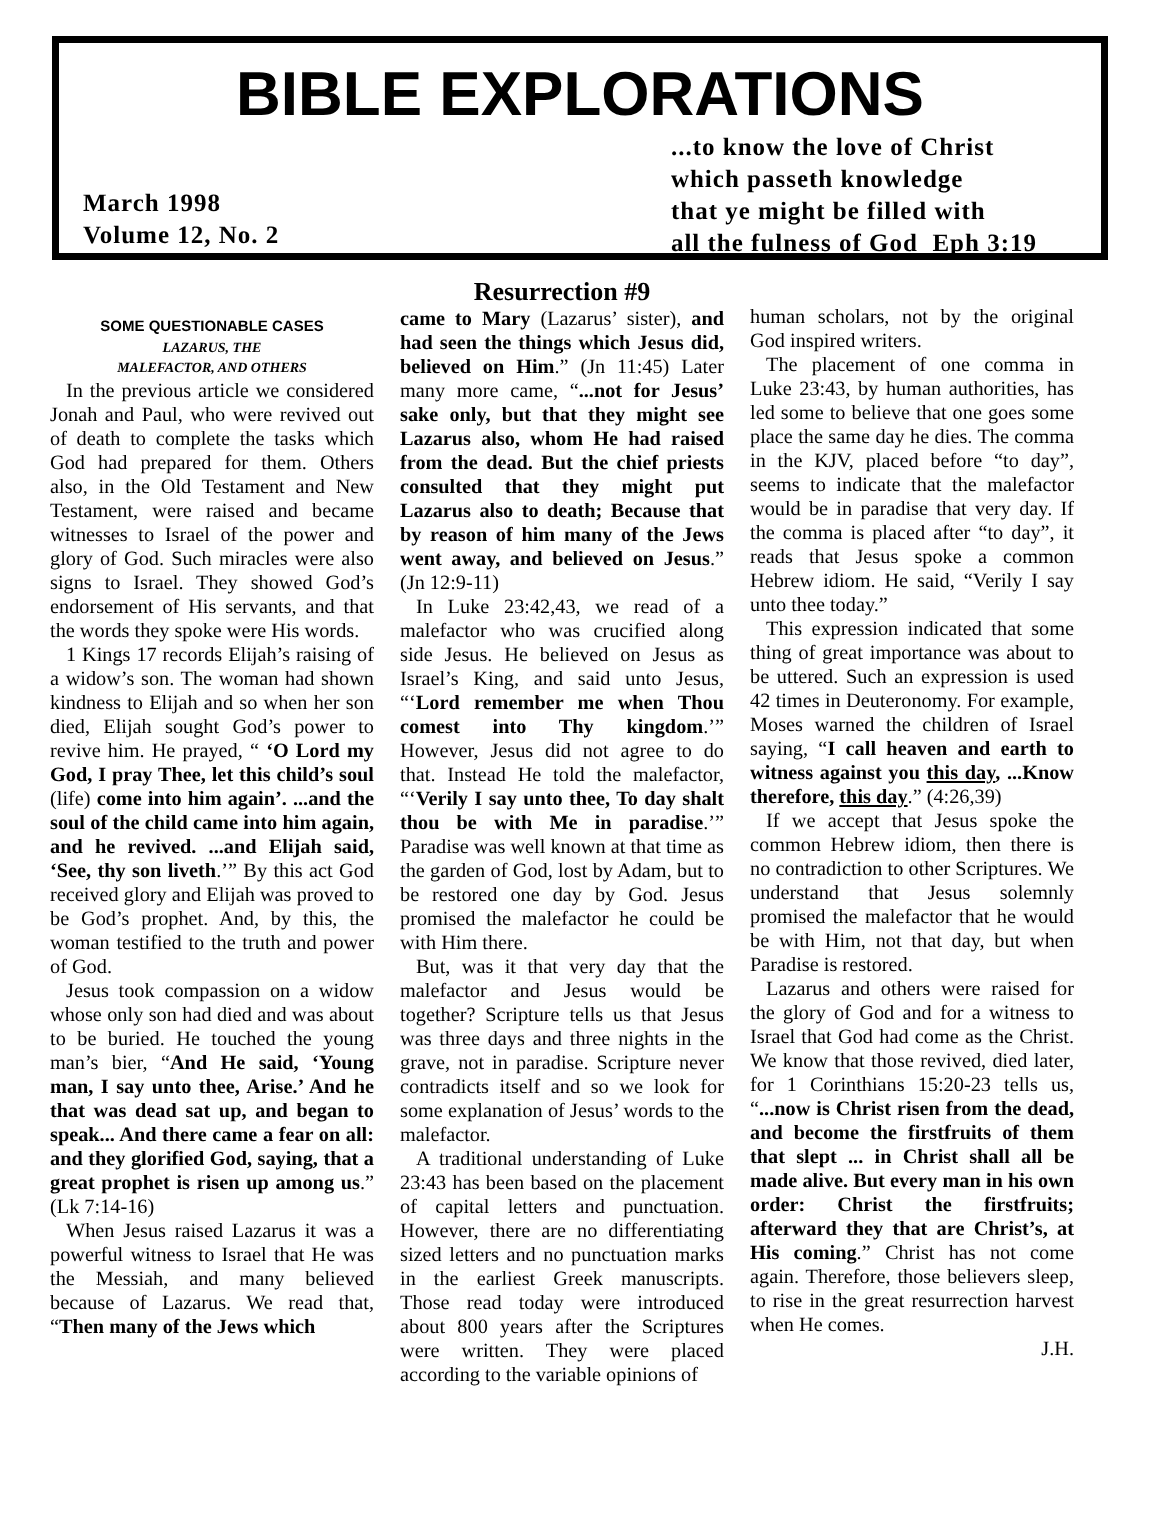BIBLE EXPLORATIONS
March 1998
Volume 12, No. 2
...to know the love of Christ
which passeth knowledge
that ye might be filled with
all the fulness of God Eph 3:19
SOME QUESTIONABLE CASES
LAZARUS, THE
MALEFACTOR, AND OTHERS
In the previous article we considered Jonah and Paul, who were revived out of death to complete the tasks which God had prepared for them. Others also, in the Old Testament and New Testament, were raised and became witnesses to Israel of the power and glory of God. Such miracles were also signs to Israel. They showed God’s endorsement of His servants, and that the words they spoke were His words.
1 Kings 17 records Elijah’s raising of a widow’s son. The woman had shown kindness to Elijah and so when her son died, Elijah sought God’s power to revive him. He prayed, “ ‘O Lord my God, I pray Thee, let this child’s soul (life) come into him again’. ...and the soul of the child came into him again, and he revived. ...and Elijah said, ‘See, thy son liveth.’” By this act God received glory and Elijah was proved to be God’s prophet. And, by this, the woman testified to the truth and power of God.
Jesus took compassion on a widow whose only son had died and was about to be buried. He touched the young man’s bier, “And He said, ‘Young man, I say unto thee, Arise.’ And he that was dead sat up, and began to speak... And there came a fear on all: and they glorified God, saying, that a great prophet is risen up among us.” (Lk 7:14-16)
When Jesus raised Lazarus it was a powerful witness to Israel that He was the Messiah, and many believed because of Lazarus. We read that, “Then many of the Jews which
Resurrection #9
came to Mary (Lazarus’ sister), and had seen the things which Jesus did, believed on Him.” (Jn 11:45) Later many more came, “...not for Jesus’ sake only, but that they might see Lazarus also, whom He had raised from the dead. But the chief priests consulted that they might put Lazarus also to death; Because that by reason of him many of the Jews went away, and believed on Jesus.” (Jn 12:9-11)
In Luke 23:42,43, we read of a malefactor who was crucified along side Jesus. He believed on Jesus as Israel’s King, and said unto Jesus, “‘Lord remember me when Thou comest into Thy kingdom.’” However, Jesus did not agree to do that. Instead He told the malefactor, “‘Verily I say unto thee, To day shalt thou be with Me in paradise.’” Paradise was well known at that time as the garden of God, lost by Adam, but to be restored one day by God. Jesus promised the malefactor he could be with Him there.
But, was it that very day that the malefactor and Jesus would be together? Scripture tells us that Jesus was three days and three nights in the grave, not in paradise. Scripture never contradicts itself and so we look for some explanation of Jesus’ words to the malefactor.
A traditional understanding of Luke 23:43 has been based on the placement of capital letters and punctuation. However, there are no differentiating sized letters and no punctuation marks in the earliest Greek manuscripts. Those read today were introduced about 800 years after the Scriptures were written. They were placed according to the variable opinions of
human scholars, not by the original God inspired writers.
The placement of one comma in Luke 23:43, by human authorities, has led some to believe that one goes some place the same day he dies. The comma in the KJV, placed before “to day”, seems to indicate that the malefactor would be in paradise that very day. If the comma is placed after “to day”, it reads that Jesus spoke a common Hebrew idiom. He said, “Verily I say unto thee today.”
This expression indicated that some thing of great importance was about to be uttered. Such an expression is used 42 times in Deuteronomy. For example, Moses warned the children of Israel saying, “I call heaven and earth to witness against you this day, ...Know therefore, this day.” (4:26,39)
If we accept that Jesus spoke the common Hebrew idiom, then there is no contradiction to other Scriptures. We understand that Jesus solemnly promised the malefactor that he would be with Him, not that day, but when Paradise is restored.
Lazarus and others were raised for the glory of God and for a witness to Israel that God had come as the Christ. We know that those revived, died later, for 1 Corinthians 15:20-23 tells us, “...now is Christ risen from the dead, and become the firstfruits of them that slept ... in Christ shall all be made alive. But every man in his own order: Christ the firstfruits; afterward they that are Christ’s, at His coming.” Christ has not come again. Therefore, those believers sleep, to rise in the great resurrection harvest when He comes.
J.H.